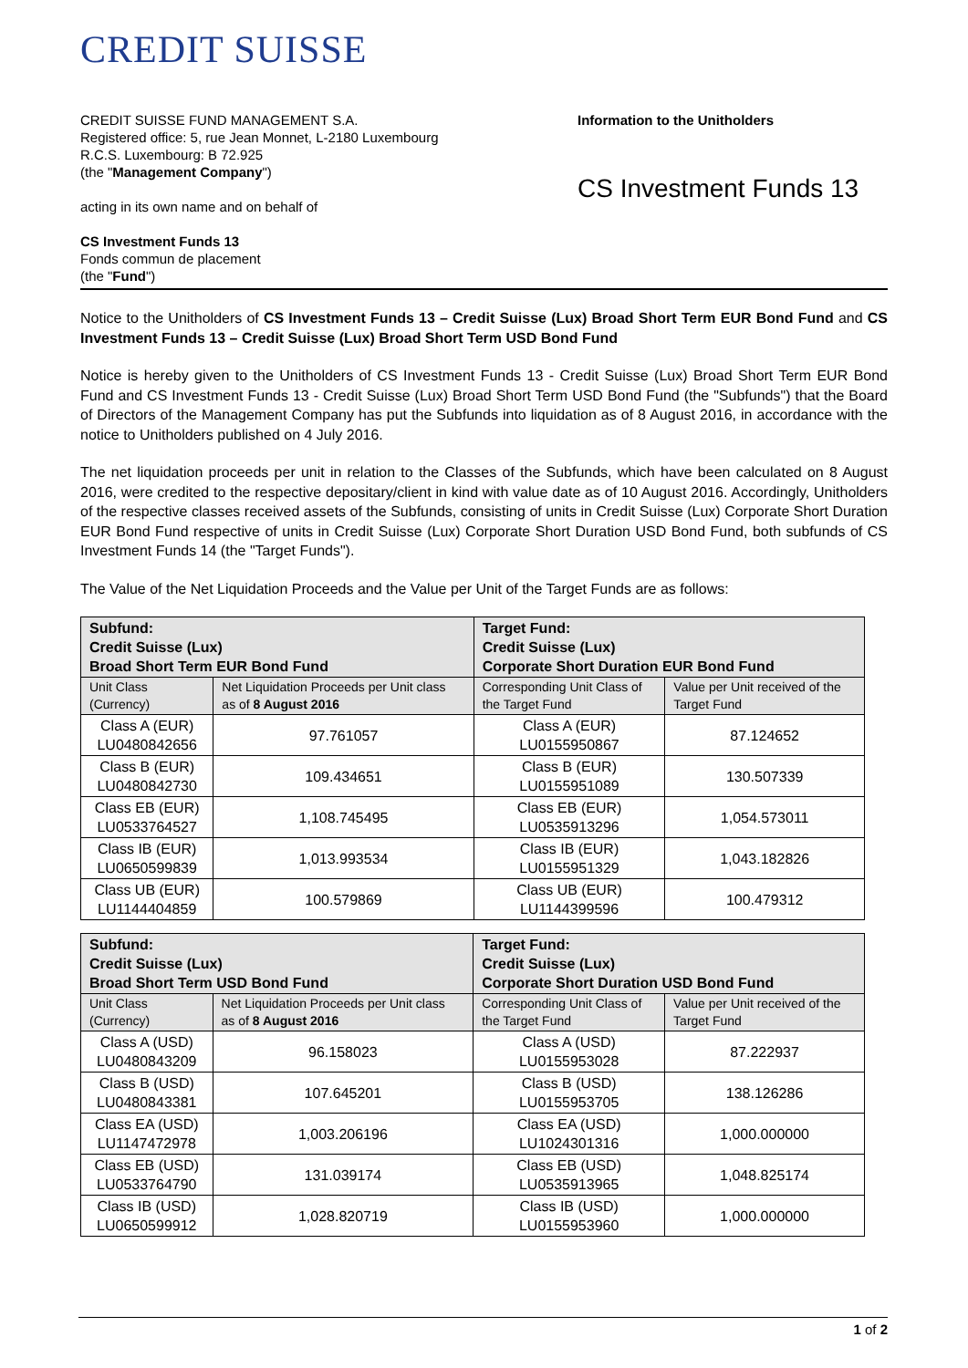CREDIT SUISSE
CREDIT SUISSE FUND MANAGEMENT S.A.
Registered office: 5, rue Jean Monnet, L-2180 Luxembourg
R.C.S. Luxembourg: B 72.925
(the "Management Company")
acting in its own name and on behalf of
CS Investment Funds 13
Fonds commun de placement
(the "Fund")
Information to the Unitholders
CS Investment Funds 13
Notice to the Unitholders of CS Investment Funds 13 – Credit Suisse (Lux) Broad Short Term EUR Bond Fund and CS Investment Funds 13 – Credit Suisse (Lux) Broad Short Term USD Bond Fund
Notice is hereby given to the Unitholders of CS Investment Funds 13 - Credit Suisse (Lux) Broad Short Term EUR Bond Fund and CS Investment Funds 13 - Credit Suisse (Lux) Broad Short Term USD Bond Fund (the "Subfunds") that the Board of Directors of the Management Company has put the Subfunds into liquidation as of 8 August 2016, in accordance with the notice to Unitholders published on 4 July 2016.
The net liquidation proceeds per unit in relation to the Classes of the Subfunds, which have been calculated on 8 August 2016, were credited to the respective depositary/client in kind with value date as of 10 August 2016. Accordingly, Unitholders of the respective classes received assets of the Subfunds, consisting of units in Credit Suisse (Lux) Corporate Short Duration EUR Bond Fund respective of units in Credit Suisse (Lux) Corporate Short Duration USD Bond Fund, both subfunds of CS Investment Funds 14 (the "Target Funds").
The Value of the Net Liquidation Proceeds and the Value per Unit of the Target Funds are as follows:
| Subfund: Credit Suisse (Lux) Broad Short Term EUR Bond Fund | | Target Fund: Credit Suisse (Lux) Corporate Short Duration EUR Bond Fund | |
| --- | --- | --- | --- |
| Unit Class (Currency) | Net Liquidation Proceeds per Unit class as of 8 August 2016 | Corresponding Unit Class of the Target Fund | Value per Unit received of the Target Fund |
| Class A (EUR) LU0480842656 | 97.761057 | Class A (EUR) LU0155950867 | 87.124652 |
| Class B (EUR) LU0480842730 | 109.434651 | Class B (EUR) LU0155951089 | 130.507339 |
| Class EB (EUR) LU0533764527 | 1,108.745495 | Class EB (EUR) LU0535913296 | 1,054.573011 |
| Class IB (EUR) LU0650599839 | 1,013.993534 | Class IB (EUR) LU0155951329 | 1,043.182826 |
| Class UB (EUR) LU1144404859 | 100.579869 | Class UB (EUR) LU1144399596 | 100.479312 |
| Subfund: Credit Suisse (Lux) Broad Short Term USD Bond Fund | | Target Fund: Credit Suisse (Lux) Corporate Short Duration USD Bond Fund | |
| --- | --- | --- | --- |
| Unit Class (Currency) | Net Liquidation Proceeds per Unit class as of 8 August 2016 | Corresponding Unit Class of the Target Fund | Value per Unit received of the Target Fund |
| Class A (USD) LU0480843209 | 96.158023 | Class A (USD) LU0155953028 | 87.222937 |
| Class B (USD) LU0480843381 | 107.645201 | Class B (USD) LU0155953705 | 138.126286 |
| Class EA (USD) LU1147472978 | 1,003.206196 | Class EA (USD) LU1024301316 | 1,000.000000 |
| Class EB (USD) LU0533764790 | 131.039174 | Class EB (USD) LU0535913965 | 1,048.825174 |
| Class IB (USD) LU0650599912 | 1,028.820719 | Class IB (USD) LU0155953960 | 1,000.000000 |
1 of 2